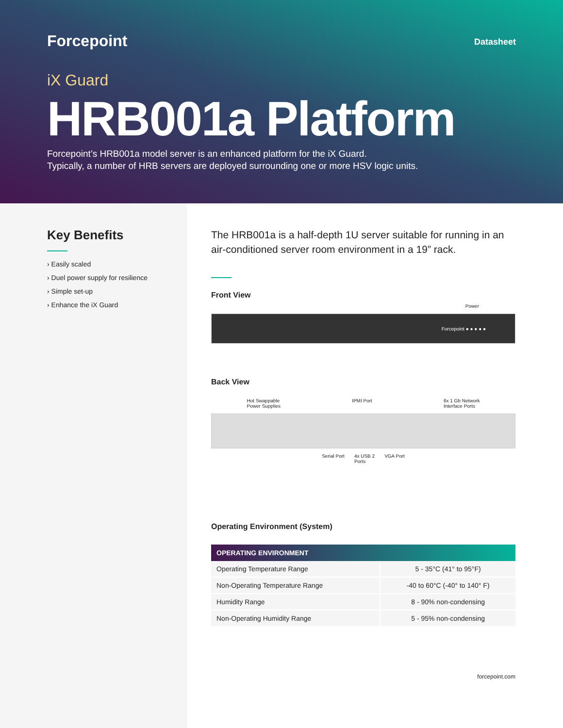Forcepoint
Datasheet
iX Guard
HRB001a Platform
Forcepoint’s HRB001a model server is an enhanced platform for the iX Guard.
Typically, a number of HRB servers are deployed surrounding one or more HSV logic units.
Key Benefits
› Easily scaled
› Duel power supply for resilience
› Simple set-up
› Enhance the iX Guard
The HRB001a is a half-depth 1U server suitable for running in an air-conditioned server room environment in a 19” rack.
Front View
Power
Forcepoint ● ● ● ● ●
Back View
Hot Swappable
Power Supplies IPMI Port 6x 1 Gb Network
Interface Ports
Serial Port 4x USB 2
Ports VGA Port
Operating Environment (System)
| OPERATING ENVIRONMENT | |
| --- | --- |
| Operating Temperature Range | 5 - 35°C (41° to 95°F) |
| Non-Operating Temperature Range | -40 to 60°C (-40° to 140° F) |
| Humidity Range | 8 - 90% non-condensing |
| Non-Operating Humidity Range | 5 - 95% non-condensing |
forcepoint.com